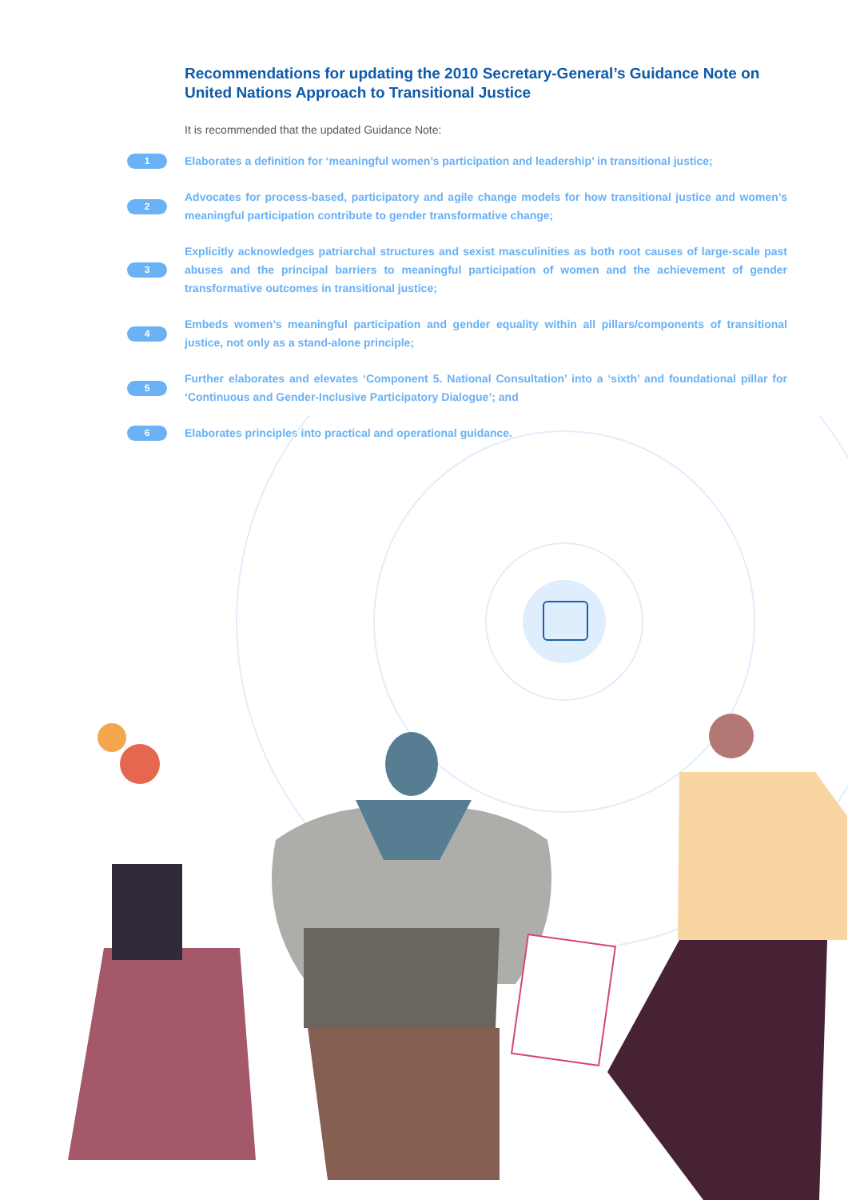Recommendations for updating the 2010 Secretary-General’s Guidance Note on United Nations Approach to Transitional Justice
It is recommended that the updated Guidance Note:
1
Elaborates a definition for ‘meaningful women’s participation and leadership’ in transitional justice;
2
Advocates for process-based, participatory and agile change models for how transitional justice and women’s meaningful participation contribute to gender transformative change;
3
Explicitly acknowledges patriarchal structures and sexist masculinities as both root causes of large-scale past abuses and the principal barriers to meaningful participation of women and the achievement of gender transformative outcomes in transitional justice;
4
Embeds women’s meaningful participation and gender equality within all pillars/components of transitional justice, not only as a stand-alone principle;
5
Further elaborates and elevates ‘Component 5. National Consultation’ into a ‘sixth’ and foundational pillar for ‘Continuous and Gender-Inclusive Participatory Dialogue’; and
6
Elaborates principles into practical and operational guidance.